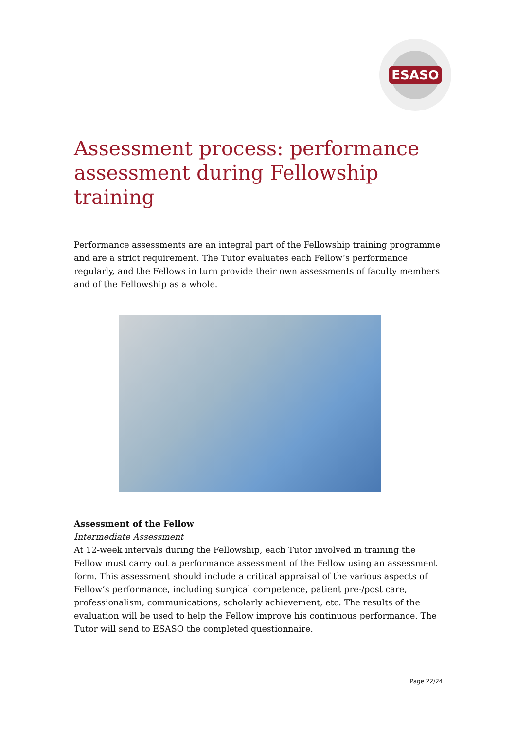ESASO
Assessment process: performance assessment during Fellowship training
Performance assessments are an integral part of the Fellowship training programme and are a strict requirement. The Tutor evaluates each Fellow’s performance regularly, and the Fellows in turn provide their own assessments of faculty members and of the Fellowship as a whole.
Assessment of the Fellow
Intermediate Assessment
At 12-week intervals during the Fellowship, each Tutor involved in training the Fellow must carry out a performance assessment of the Fellow using an assessment form. This assessment should include a critical appraisal of the various aspects of Fellow’s performance, including surgical competence, patient pre-/post care, professionalism, communications, scholarly achievement, etc. The results of the evaluation will be used to help the Fellow improve his continuous performance. The Tutor will send to ESASO the completed questionnaire.
Page 22/24